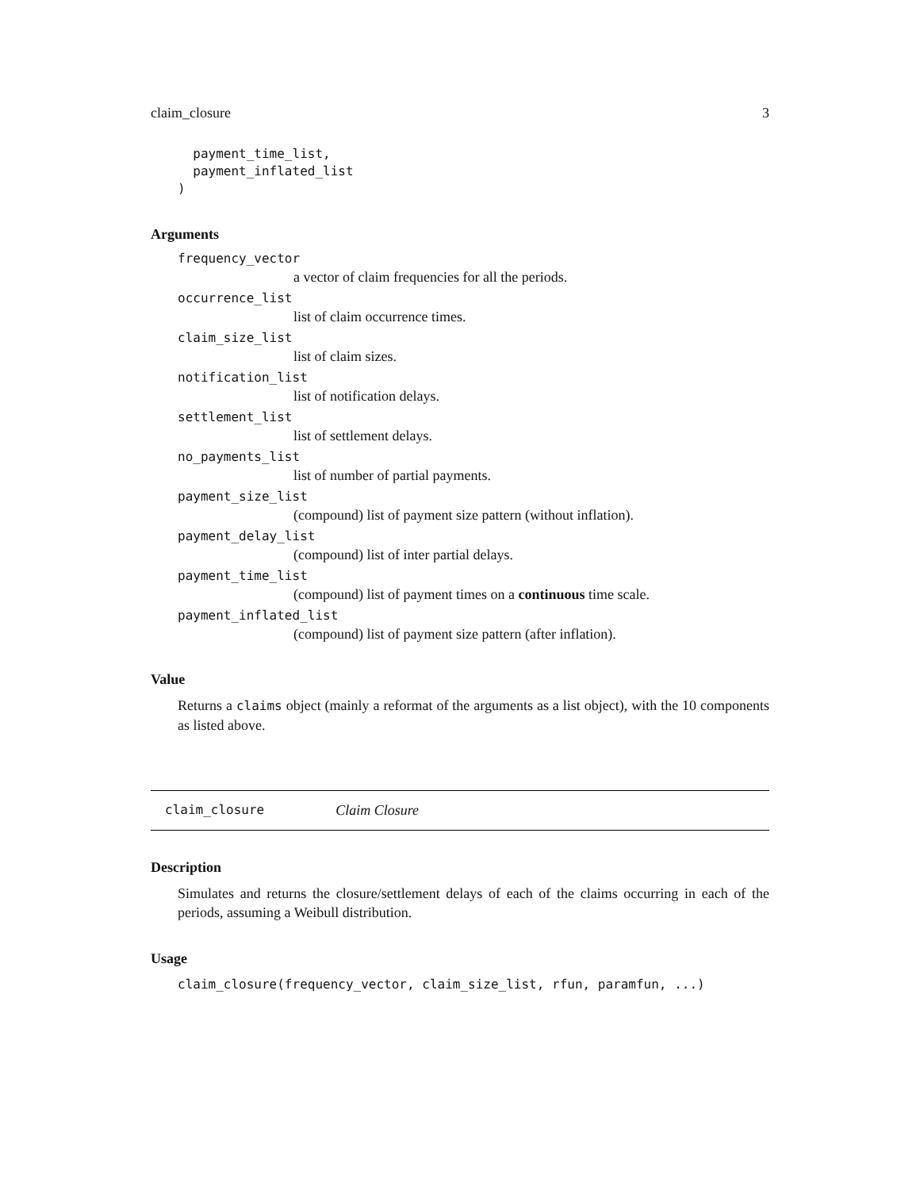claim_closure 3
  payment_time_list,
  payment_inflated_list
)
Arguments
frequency_vector
a vector of claim frequencies for all the periods.
occurrence_list
list of claim occurrence times.
claim_size_list
list of claim sizes.
notification_list
list of notification delays.
settlement_list
list of settlement delays.
no_payments_list
list of number of partial payments.
payment_size_list
(compound) list of payment size pattern (without inflation).
payment_delay_list
(compound) list of inter partial delays.
payment_time_list
(compound) list of payment times on a continuous time scale.
payment_inflated_list
(compound) list of payment size pattern (after inflation).
Value
Returns a claims object (mainly a reformat of the arguments as a list object), with the 10 components as listed above.
claim_closure Claim Closure
Description
Simulates and returns the closure/settlement delays of each of the claims occurring in each of the periods, assuming a Weibull distribution.
Usage
claim_closure(frequency_vector, claim_size_list, rfun, paramfun, ...)